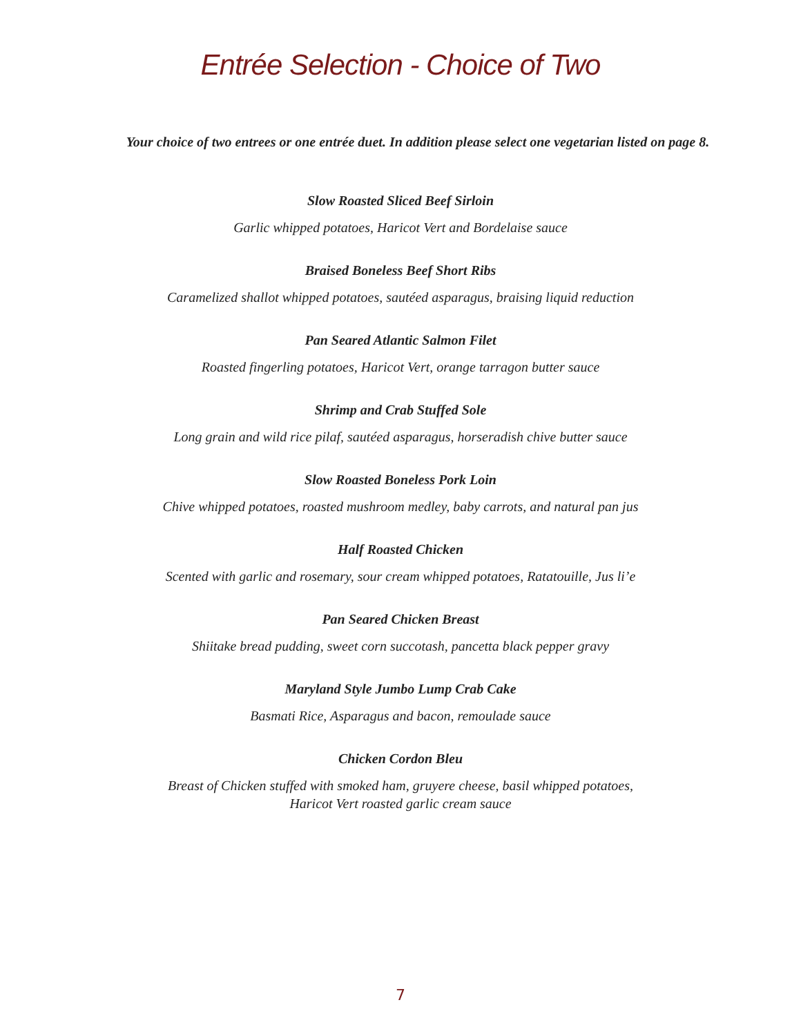Entrée Selection - Choice of Two
Your choice of two entrees or one entrée duet. In addition please select one vegetarian listed on page 8.
Slow Roasted Sliced Beef Sirloin
Garlic whipped potatoes, Haricot Vert and Bordelaise sauce
Braised Boneless Beef Short Ribs
Caramelized shallot whipped potatoes, sautéed asparagus, braising liquid reduction
Pan Seared Atlantic Salmon Filet
Roasted fingerling potatoes, Haricot Vert, orange tarragon butter sauce
Shrimp and Crab Stuffed Sole
Long grain and wild rice pilaf, sautéed asparagus, horseradish chive butter sauce
Slow Roasted Boneless Pork Loin
Chive whipped potatoes, roasted mushroom medley, baby carrots, and natural pan jus
Half Roasted Chicken
Scented with garlic and rosemary, sour cream whipped potatoes, Ratatouille, Jus li’e
Pan Seared Chicken Breast
Shiitake bread pudding, sweet corn succotash, pancetta black pepper gravy
Maryland Style Jumbo Lump Crab Cake
Basmati Rice, Asparagus and bacon, remoulade sauce
Chicken Cordon Bleu
Breast of Chicken stuffed with smoked ham, gruyere cheese, basil whipped potatoes,
Haricot Vert roasted garlic cream sauce
7